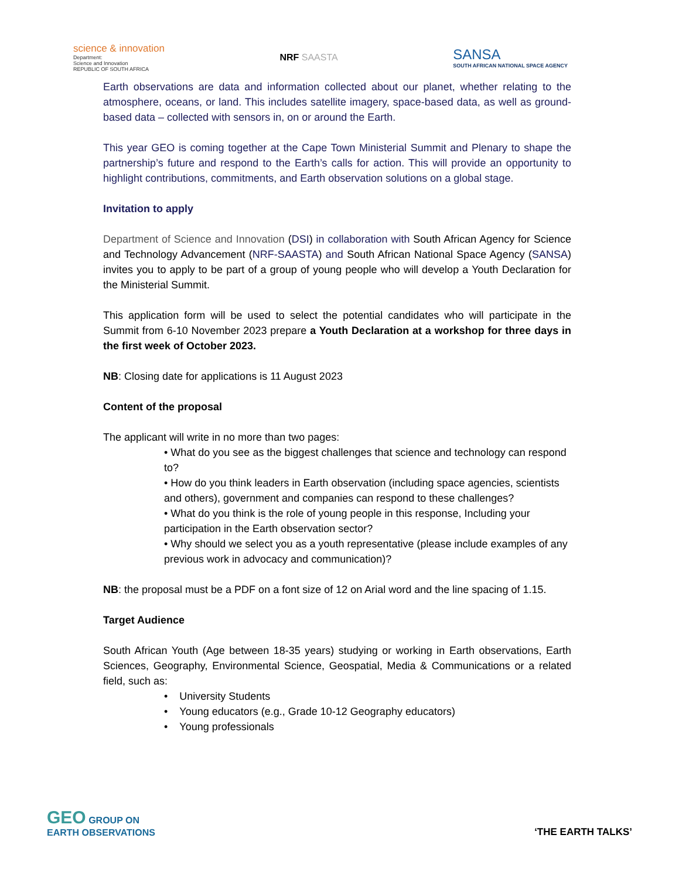science & innovation
Department:
Science and Innovation
REPUBLIC OF SOUTH AFRICA
NRF SAASTA
SANSA
SOUTH AFRICAN NATIONAL SPACE AGENCY
Earth observations are data and information collected about our planet, whether relating to the atmosphere, oceans, or land. This includes satellite imagery, space-based data, as well as ground-based data – collected with sensors in, on or around the Earth.
This year GEO is coming together at the Cape Town Ministerial Summit and Plenary to shape the partnership’s future and respond to the Earth’s calls for action. This will provide an opportunity to highlight contributions, commitments, and Earth observation solutions on a global stage.
Invitation to apply
Department of Science and Innovation (DSI) in collaboration with South African Agency for Science and Technology Advancement (NRF-SAASTA) and South African National Space Agency (SANSA) invites you to apply to be part of a group of young people who will develop a Youth Declaration for the Ministerial Summit.
This application form will be used to select the potential candidates who will participate in the Summit from 6-10 November 2023 prepare a Youth Declaration at a workshop for three days in the first week of October 2023.
NB: Closing date for applications is 11 August 2023
Content of the proposal
The applicant will write in no more than two pages:
• What do you see as the biggest challenges that science and technology can respond to?
• How do you think leaders in Earth observation (including space agencies, scientists and others), government and companies can respond to these challenges?
• What do you think is the role of young people in this response, Including your participation in the Earth observation sector?
• Why should we select you as a youth representative (please include examples of any previous work in advocacy and communication)?
NB: the proposal must be a PDF on a font size of 12 on Arial word and the line spacing of 1.15.
Target Audience
South African Youth (Age between 18-35 years) studying or working in Earth observations, Earth Sciences, Geography, Environmental Science, Geospatial, Media & Communications or a related field, such as:
• University Students
• Young educators (e.g., Grade 10-12 Geography educators)
• Young professionals
GEO GROUP ON
EARTH OBSERVATIONS
‘THE EARTH TALKS’